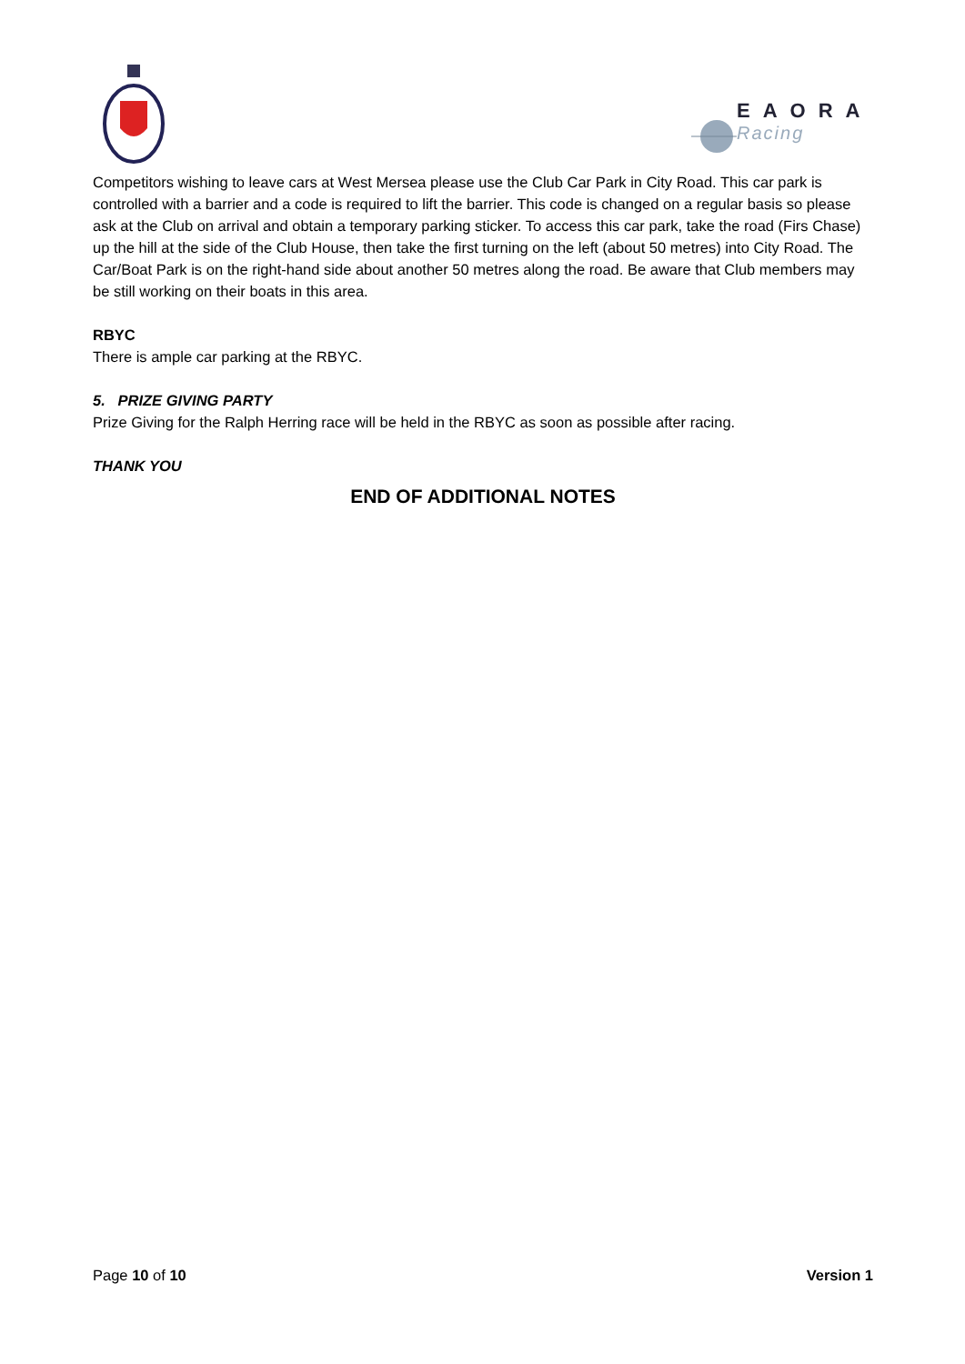EAORA
Racing
Competitors wishing to leave cars at West Mersea please use the Club Car Park in City Road. This car park is controlled with a barrier and a code is required to lift the barrier. This code is changed on a regular basis so please ask at the Club on arrival and obtain a temporary parking sticker. To access this car park, take the road (Firs Chase) up the hill at the side of the Club House, then take the first turning on the left (about 50 metres) into City Road. The Car/Boat Park is on the right-hand side about another 50 metres along the road. Be aware that Club members may be still working on their boats in this area.
RBYC
There is ample car parking at the RBYC.
5. PRIZE GIVING PARTY
Prize Giving for the Ralph Herring race will be held in the RBYC as soon as possible after racing.
THANK YOU
END OF ADDITIONAL NOTES
Page 10 of 10 Version 1